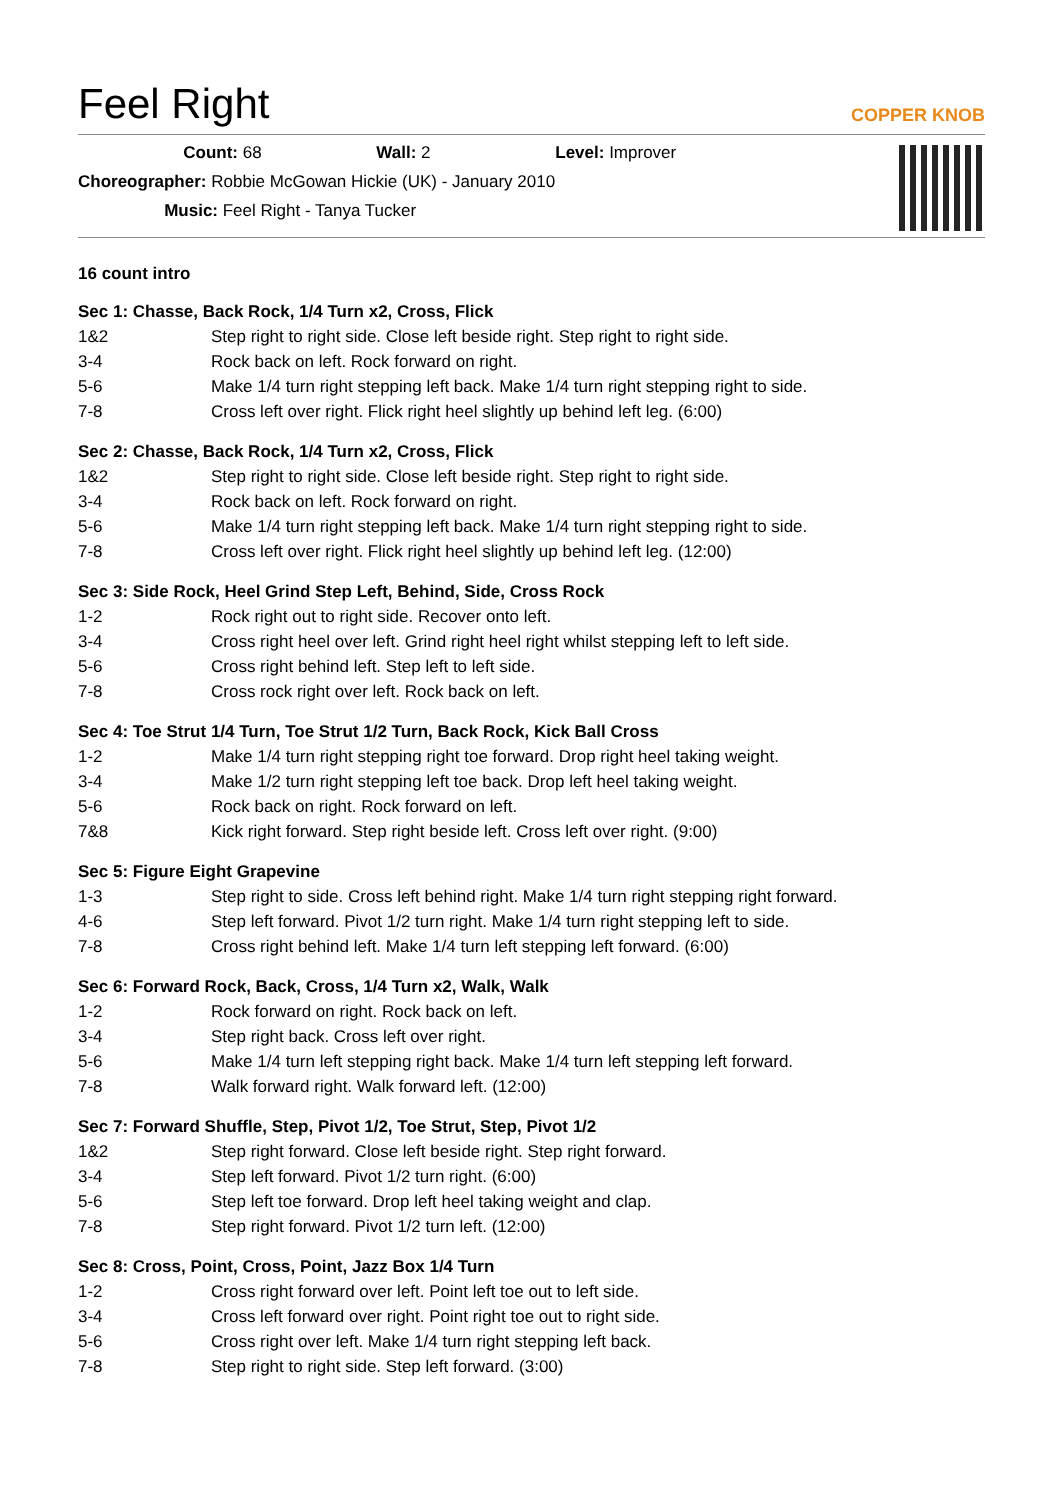Feel Right
COPPER KNOB
Count: 68 Wall: 2 Level: Improver
Choreographer: Robbie McGowan Hickie (UK) - January 2010
Music: Feel Right - Tanya Tucker
16 count intro
Sec 1: Chasse, Back Rock, 1/4 Turn x2, Cross, Flick
| 1&2 | Step right to right side. Close left beside right. Step right to right side. |
| 3-4 | Rock back on left. Rock forward on right. |
| 5-6 | Make 1/4 turn right stepping left back. Make 1/4 turn right stepping right to side. |
| 7-8 | Cross left over right. Flick right heel slightly up behind left leg. (6:00) |
Sec 2: Chasse, Back Rock, 1/4 Turn x2, Cross, Flick
| 1&2 | Step right to right side. Close left beside right. Step right to right side. |
| 3-4 | Rock back on left. Rock forward on right. |
| 5-6 | Make 1/4 turn right stepping left back. Make 1/4 turn right stepping right to side. |
| 7-8 | Cross left over right. Flick right heel slightly up behind left leg. (12:00) |
Sec 3: Side Rock, Heel Grind Step Left, Behind, Side, Cross Rock
| 1-2 | Rock right out to right side. Recover onto left. |
| 3-4 | Cross right heel over left. Grind right heel right whilst stepping left to left side. |
| 5-6 | Cross right behind left. Step left to left side. |
| 7-8 | Cross rock right over left. Rock back on left. |
Sec 4: Toe Strut 1/4 Turn, Toe Strut 1/2 Turn, Back Rock, Kick Ball Cross
| 1-2 | Make 1/4 turn right stepping right toe forward. Drop right heel taking weight. |
| 3-4 | Make 1/2 turn right stepping left toe back. Drop left heel taking weight. |
| 5-6 | Rock back on right. Rock forward on left. |
| 7&8 | Kick right forward. Step right beside left. Cross left over right. (9:00) |
Sec 5: Figure Eight Grapevine
| 1-3 | Step right to side. Cross left behind right. Make 1/4 turn right stepping right forward. |
| 4-6 | Step left forward. Pivot 1/2 turn right. Make 1/4 turn right stepping left to side. |
| 7-8 | Cross right behind left. Make 1/4 turn left stepping left forward. (6:00) |
Sec 6: Forward Rock, Back, Cross, 1/4 Turn x2, Walk, Walk
| 1-2 | Rock forward on right. Rock back on left. |
| 3-4 | Step right back. Cross left over right. |
| 5-6 | Make 1/4 turn left stepping right back. Make 1/4 turn left stepping left forward. |
| 7-8 | Walk forward right. Walk forward left. (12:00) |
Sec 7: Forward Shuffle, Step, Pivot 1/2, Toe Strut, Step, Pivot 1/2
| 1&2 | Step right forward. Close left beside right. Step right forward. |
| 3-4 | Step left forward. Pivot 1/2 turn right. (6:00) |
| 5-6 | Step left toe forward. Drop left heel taking weight and clap. |
| 7-8 | Step right forward. Pivot 1/2 turn left. (12:00) |
Sec 8: Cross, Point, Cross, Point, Jazz Box 1/4 Turn
| 1-2 | Cross right forward over left. Point left toe out to left side. |
| 3-4 | Cross left forward over right. Point right toe out to right side. |
| 5-6 | Cross right over left. Make 1/4 turn right stepping left back. |
| 7-8 | Step right to right side. Step left forward. (3:00) |